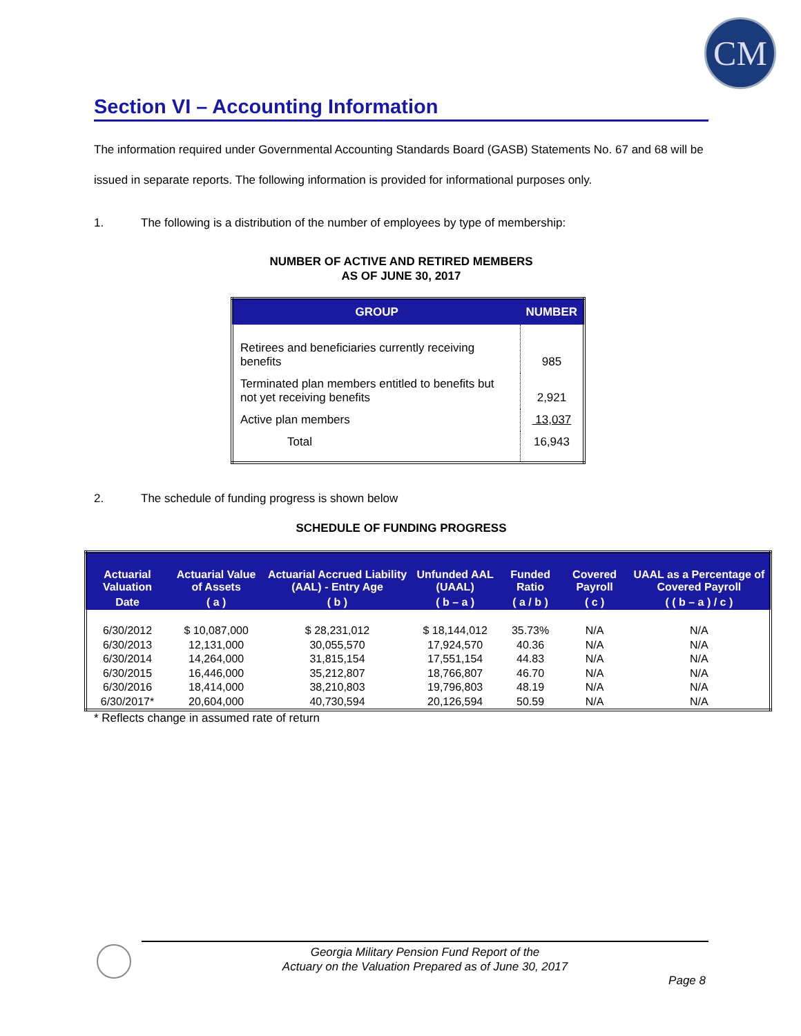CM
Section VI – Accounting Information
The information required under Governmental Accounting Standards Board (GASB) Statements No. 67 and 68 will be issued in separate reports. The following information is provided for informational purposes only.
1. The following is a distribution of the number of employees by type of membership:
NUMBER OF ACTIVE AND RETIRED MEMBERS
AS OF JUNE 30, 2017
| GROUP | NUMBER |
| --- | --- |
| Retirees and beneficiaries currently receiving benefits | 985 |
| Terminated plan members entitled to benefits but not yet receiving benefits | 2,921 |
| Active plan members | 13,037 |
| Total | 16,943 |
2. The schedule of funding progress is shown below
SCHEDULE OF FUNDING PROGRESS
| Actuarial Valuation | Actuarial Value of Assets | Actuarial Accrued Liability (AAL) - Entry Age | Unfunded AAL (UAAL) | Funded Ratio | Covered Payroll | UAAL as a Percentage of Covered Payroll |
| --- | --- | --- | --- | --- | --- | --- |
| Date | ( a ) | ( b ) | ( b – a ) | ( a / b ) | ( c ) | ( ( b – a ) / c ) |
| 6/30/2012 | $ 10,087,000 | $ 28,231,012 | $ 18,144,012 | 35.73% | N/A | N/A |
| 6/30/2013 | 12,131,000 | 30,055,570 | 17,924,570 | 40.36 | N/A | N/A |
| 6/30/2014 | 14,264,000 | 31,815,154 | 17,551,154 | 44.83 | N/A | N/A |
| 6/30/2015 | 16,446,000 | 35,212,807 | 18,766,807 | 46.70 | N/A | N/A |
| 6/30/2016 | 18,414,000 | 38,210,803 | 19,796,803 | 48.19 | N/A | N/A |
| 6/30/2017* | 20,604,000 | 40,730,594 | 20,126,594 | 50.59 | N/A | N/A |
* Reflects change in assumed rate of return
Georgia Military Pension Fund Report of the
Actuary on the Valuation Prepared as of June 30, 2017
Page 8